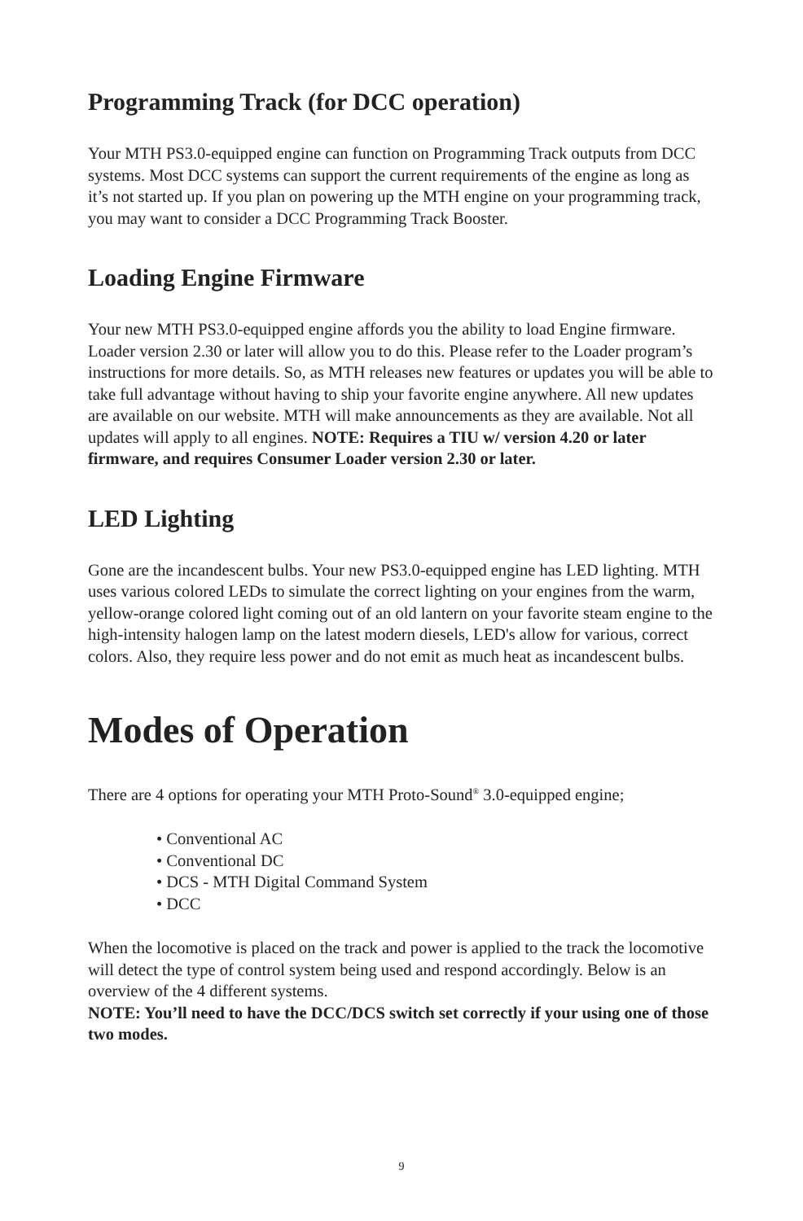Programming Track (for DCC operation)
Your MTH PS3.0-equipped engine can function on Programming Track outputs from DCC systems. Most DCC systems can support the current requirements of the engine as long as it’s not started up. If you plan on powering up the MTH engine on your programming track, you may want to consider a DCC Programming Track Booster.
Loading Engine Firmware
Your new MTH PS3.0-equipped engine affords you the ability to load Engine firmware. Loader version 2.30 or later will allow you to do this. Please refer to the Loader program’s instructions for more details. So, as MTH releases new features or updates you will be able to take full advantage without having to ship your favorite engine anywhere. All new updates are available on our website. MTH will make announcements as they are available. Not all updates will apply to all engines. NOTE: Requires a TIU w/ version 4.20 or later firmware, and requires Consumer Loader version 2.30 or later.
LED Lighting
Gone are the incandescent bulbs. Your new PS3.0-equipped engine has LED lighting. MTH uses various colored LEDs to simulate the correct lighting on your engines from the warm, yellow-orange colored light coming out of an old lantern on your favorite steam engine to the high-intensity halogen lamp on the latest modern diesels, LED's allow for various, correct colors. Also, they require less power and do not emit as much heat as incandescent bulbs.
Modes of Operation
There are 4 options for operating your MTH Proto-Sound<sup>®</sup> 3.0-equipped engine;
• Conventional AC
• Conventional DC
• DCS - MTH Digital Command System
• DCC
When the locomotive is placed on the track and power is applied to the track the locomotive will detect the type of control system being used and respond accordingly. Below is an overview of the 4 different systems.
NOTE: You’ll need to have the DCC/DCS switch set correctly if your using one of those two modes.
9